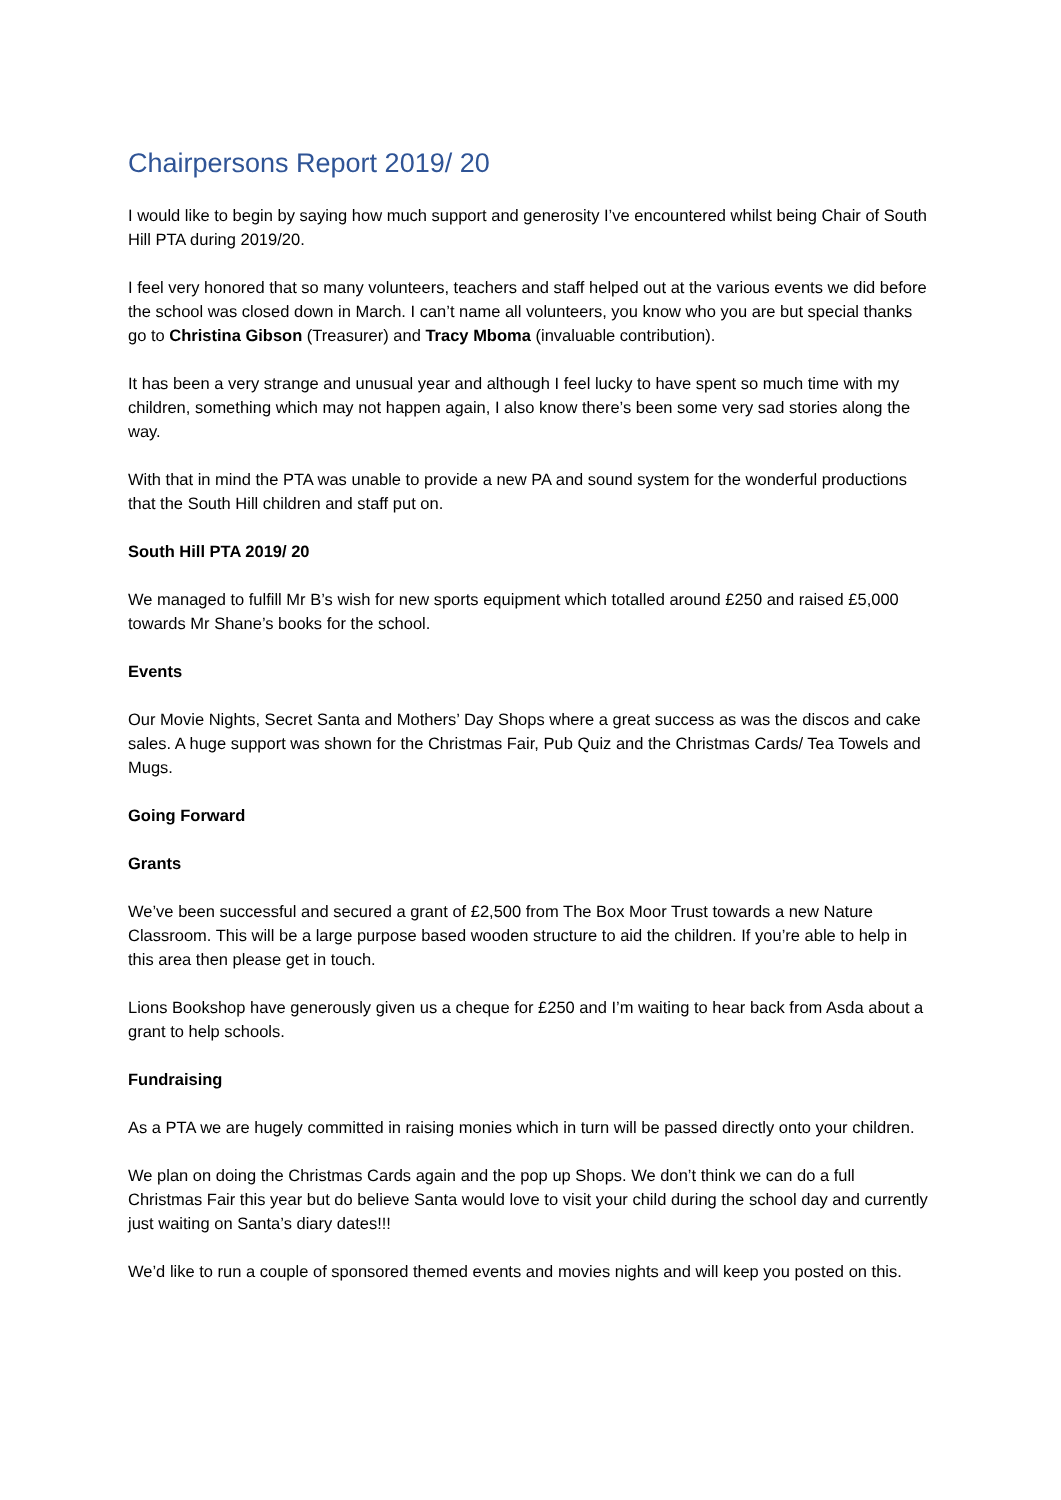Chairpersons Report 2019/ 20
I would like to begin by saying how much support and generosity I’ve encountered whilst being Chair of South Hill PTA during 2019/20.
I feel very honored that so many volunteers, teachers and staff helped out at the various events we did before the school was closed down in March. I can’t name all volunteers, you know who you are but special thanks go to Christina Gibson (Treasurer) and Tracy Mboma (invaluable contribution).
It has been a very strange and unusual year and although I feel lucky to have spent so much time with my children, something which may not happen again, I also know there’s been some very sad stories along the way.
With that in mind the PTA was unable to provide a new PA and sound system for the wonderful productions that the South Hill children and staff put on.
South Hill PTA 2019/ 20
We managed to fulfill Mr B’s wish for new sports equipment which totalled around £250 and raised £5,000 towards Mr Shane’s books for the school.
Events
Our Movie Nights, Secret Santa and Mothers’ Day Shops where a great success as was the discos and cake sales. A huge support was shown for the Christmas Fair, Pub Quiz and the Christmas Cards/ Tea Towels and Mugs.
Going Forward
Grants
We’ve been successful and secured a grant of £2,500 from The Box Moor Trust towards a new Nature Classroom. This will be a large purpose based wooden structure to aid the children. If you’re able to help in this area then please get in touch.
Lions Bookshop have generously given us a cheque for £250 and I’m waiting to hear back from Asda about a grant to help schools.
Fundraising
As a PTA we are hugely committed in raising monies which in turn will be passed directly onto your children.
We plan on doing the Christmas Cards again and the pop up Shops. We don’t think we can do a full Christmas Fair this year but do believe Santa would love to visit your child during the school day and currently just waiting on Santa’s diary dates!!!
We’d like to run a couple of sponsored themed events and movies nights and will keep you posted on this.